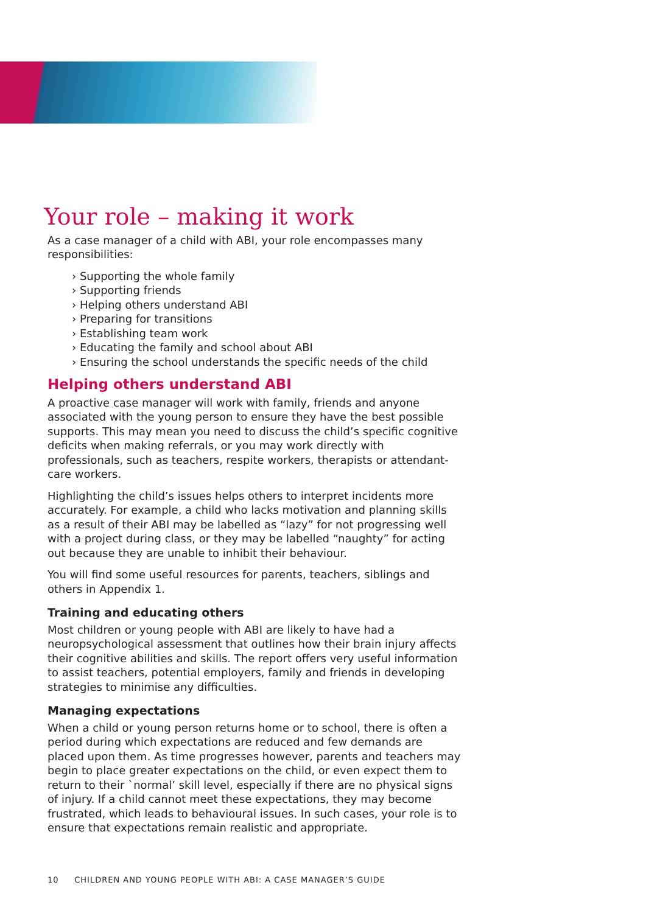Your role – making it work
As a case manager of a child with ABI, your role encompasses many responsibilities:
› Supporting the whole family
› Supporting friends
› Helping others understand ABI
› Preparing for transitions
› Establishing team work
› Educating the family and school about ABI
› Ensuring the school understands the specific needs of the child
Helping others understand ABI
A proactive case manager will work with family, friends and anyone associated with the young person to ensure they have the best possible supports. This may mean you need to discuss the child’s specific cognitive deficits when making referrals, or you may work directly with professionals, such as teachers, respite workers, therapists or attendant-care workers.
Highlighting the child’s issues helps others to interpret incidents more accurately. For example, a child who lacks motivation and planning skills as a result of their ABI may be labelled as “lazy” for not progressing well with a project during class, or they may be labelled “naughty” for acting out because they are unable to inhibit their behaviour.
You will find some useful resources for parents, teachers, siblings and others in Appendix 1.
Training and educating others
Most children or young people with ABI are likely to have had a neuropsychological assessment that outlines how their brain injury affects their cognitive abilities and skills. The report offers very useful information to assist teachers, potential employers, family and friends in developing strategies to minimise any difficulties.
Managing expectations
When a child or young person returns home or to school, there is often a period during which expectations are reduced and few demands are placed upon them. As time progresses however, parents and teachers may begin to place greater expectations on the child, or even expect them to return to their `normal’ skill level, especially if there are no physical signs of injury. If a child cannot meet these expectations, they may become frustrated, which leads to behavioural issues. In such cases, your role is to ensure that expectations remain realistic and appropriate.
10 CHILDREN AND YOUNG PEOPLE WITH ABI: A CASE MANAGER’S GUIDE